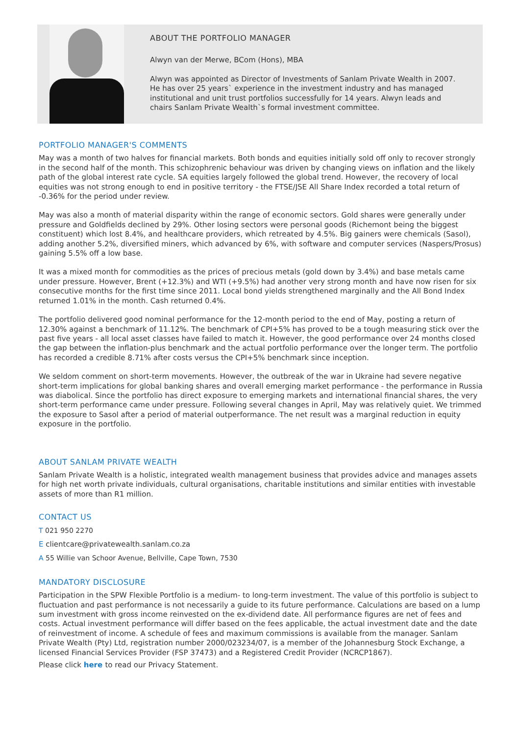ABOUT THE PORTFOLIO MANAGER
Alwyn van der Merwe, BCom (Hons), MBA
Alwyn was appointed as Director of Investments of Sanlam Private Wealth in 2007. He has over 25 years` experience in the investment industry and has managed institutional and unit trust portfolios successfully for 14 years. Alwyn leads and chairs Sanlam Private Wealth`s formal investment committee.
PORTFOLIO MANAGER'S COMMENTS
May was a month of two halves for financial markets. Both bonds and equities initially sold off only to recover strongly in the second half of the month. This schizophrenic behaviour was driven by changing views on inflation and the likely path of the global interest rate cycle. SA equities largely followed the global trend. However, the recovery of local equities was not strong enough to end in positive territory - the FTSE/JSE All Share Index recorded a total return of -0.36% for the period under review.
May was also a month of material disparity within the range of economic sectors. Gold shares were generally under pressure and Goldfields declined by 29%. Other losing sectors were personal goods (Richemont being the biggest constituent) which lost 8.4%, and healthcare providers, which retreated by 4.5%. Big gainers were chemicals (Sasol), adding another 5.2%, diversified miners, which advanced by 6%, with software and computer services (Naspers/Prosus) gaining 5.5% off a low base.
It was a mixed month for commodities as the prices of precious metals (gold down by 3.4%) and base metals came under pressure. However, Brent (+12.3%) and WTI (+9.5%) had another very strong month and have now risen for six consecutive months for the first time since 2011. Local bond yields strengthened marginally and the All Bond Index returned 1.01% in the month. Cash returned 0.4%.
The portfolio delivered good nominal performance for the 12-month period to the end of May, posting a return of 12.30% against a benchmark of 11.12%. The benchmark of CPI+5% has proved to be a tough measuring stick over the past five years - all local asset classes have failed to match it. However, the good performance over 24 months closed the gap between the inflation-plus benchmark and the actual portfolio performance over the longer term. The portfolio has recorded a credible 8.71% after costs versus the CPI+5% benchmark since inception.
We seldom comment on short-term movements. However, the outbreak of the war in Ukraine had severe negative short-term implications for global banking shares and overall emerging market performance - the performance in Russia was diabolical. Since the portfolio has direct exposure to emerging markets and international financial shares, the very short-term performance came under pressure. Following several changes in April, May was relatively quiet. We trimmed the exposure to Sasol after a period of material outperformance. The net result was a marginal reduction in equity exposure in the portfolio.
ABOUT SANLAM PRIVATE WEALTH
Sanlam Private Wealth is a holistic, integrated wealth management business that provides advice and manages assets for high net worth private individuals, cultural organisations, charitable institutions and similar entities with investable assets of more than R1 million.
CONTACT US
T 021 950 2270
E clientcare@privatewealth.sanlam.co.za
A 55 Willie van Schoor Avenue, Bellville, Cape Town, 7530
MANDATORY DISCLOSURE
Participation in the SPW Flexible Portfolio is a medium- to long-term investment. The value of this portfolio is subject to fluctuation and past performance is not necessarily a guide to its future performance. Calculations are based on a lump sum investment with gross income reinvested on the ex-dividend date. All performance figures are net of fees and costs. Actual investment performance will differ based on the fees applicable, the actual investment date and the date of reinvestment of income. A schedule of fees and maximum commissions is available from the manager. Sanlam Private Wealth (Pty) Ltd, registration number 2000/023234/07, is a member of the Johannesburg Stock Exchange, a licensed Financial Services Provider (FSP 37473) and a Registered Credit Provider (NCRCP1867).
Please click here to read our Privacy Statement.